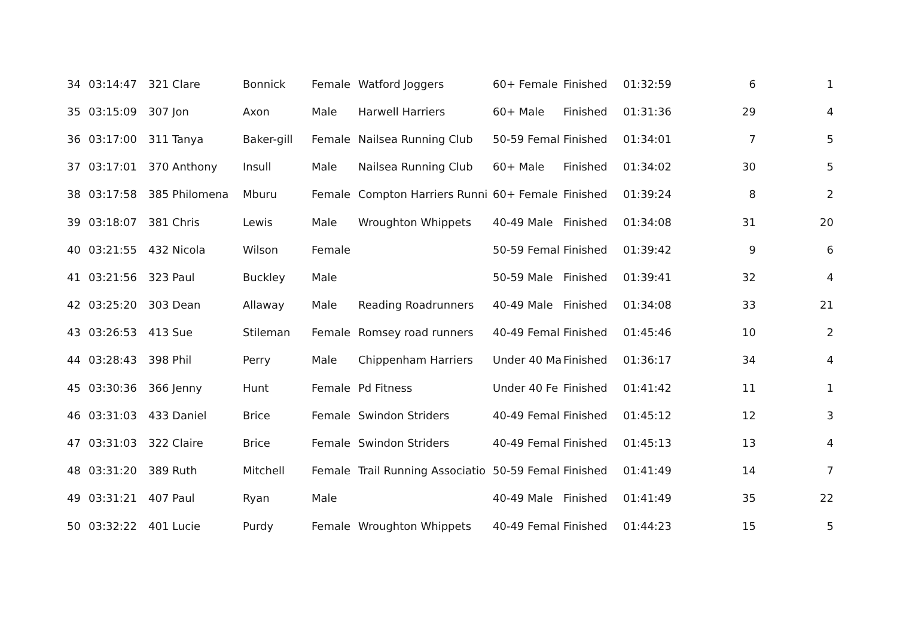| 34 | 03:14:47 | 321 Clare | Bonnick | Female | Watford Joggers | 60+ Female | Finished | 01:32:59 | 6 | 1 |
| 35 | 03:15:09 | 307 Jon | Axon | Male | Harwell Harriers | 60+ Male | Finished | 01:31:36 | 29 | 4 |
| 36 | 03:17:00 | 311 Tanya | Baker-gill | Female | Nailsea Running Club | 50-59 Femal | Finished | 01:34:01 | 7 | 5 |
| 37 | 03:17:01 | 370 Anthony | Insull | Male | Nailsea Running Club | 60+ Male | Finished | 01:34:02 | 30 | 5 |
| 38 | 03:17:58 | 385 Philomena | Mburu | Female | Compton Harriers Runni | 60+ Female | Finished | 01:39:24 | 8 | 2 |
| 39 | 03:18:07 | 381 Chris | Lewis | Male | Wroughton Whippets | 40-49 Male | Finished | 01:34:08 | 31 | 20 |
| 40 | 03:21:55 | 432 Nicola | Wilson | Female | | 50-59 Femal | Finished | 01:39:42 | 9 | 6 |
| 41 | 03:21:56 | 323 Paul | Buckley | Male | | 50-59 Male | Finished | 01:39:41 | 32 | 4 |
| 42 | 03:25:20 | 303 Dean | Allaway | Male | Reading Roadrunners | 40-49 Male | Finished | 01:34:08 | 33 | 21 |
| 43 | 03:26:53 | 413 Sue | Stileman | Female | Romsey road runners | 40-49 Femal | Finished | 01:45:46 | 10 | 2 |
| 44 | 03:28:43 | 398 Phil | Perry | Male | Chippenham Harriers | Under 40 Ma | Finished | 01:36:17 | 34 | 4 |
| 45 | 03:30:36 | 366 Jenny | Hunt | Female | Pd Fitness | Under 40 Fe | Finished | 01:41:42 | 11 | 1 |
| 46 | 03:31:03 | 433 Daniel | Brice | Female | Swindon Striders | 40-49 Femal | Finished | 01:45:12 | 12 | 3 |
| 47 | 03:31:03 | 322 Claire | Brice | Female | Swindon Striders | 40-49 Femal | Finished | 01:45:13 | 13 | 4 |
| 48 | 03:31:20 | 389 Ruth | Mitchell | Female | Trail Running Associatio | 50-59 Femal | Finished | 01:41:49 | 14 | 7 |
| 49 | 03:31:21 | 407 Paul | Ryan | Male | | 40-49 Male | Finished | 01:41:49 | 35 | 22 |
| 50 | 03:32:22 | 401 Lucie | Purdy | Female | Wroughton Whippets | 40-49 Femal | Finished | 01:44:23 | 15 | 5 |